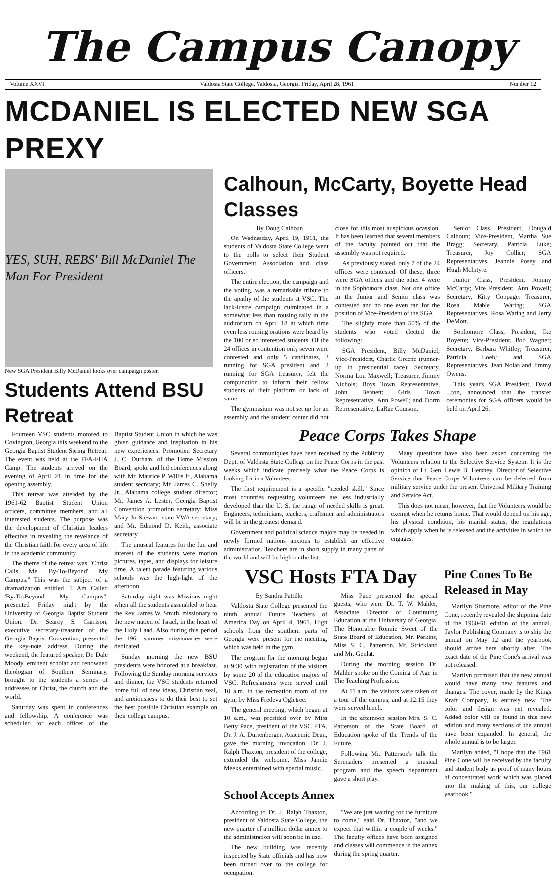The Campus Canopy
Volume XXVI Valdosta State College, Valdosta, Georgia, Friday, April 28, 1961 Number 12
MCDANIEL IS ELECTED NEW SGA PREXY
YES, SUH, REBS' Bill McDaniel The Man For President
New SGA President Billy McDaniel looks over campaign poster.
Students Attend BSU Retreat
Fourteen VSC students motored to Covington, Georgia this weekend to the Georgia Baptist Student Spring Retreat. The event was held at the FFA-FHA Camp. The students arrived on the evening of April 21 in time for the opening assembly.
This retreat was attended by the 1961-62 Baptist Student Union officers, committee members, and all interested students. The purpose was the development of Christian leaders effective in revealing the revelance of the Christian faith for every area of life in the academic community.
The theme of the retreat was "Christ Calls Me 'By-To-Beyond' My Campus." This was the subject of a dramatization entitled "I Am Called 'By-To-Beyond' My Campus", presented Friday night by the University of Georgia Baptist Student Union. Dr. Searcy S. Garrison, executive secretary-treasurer of the Georgia Baptist Convention, presented the key-note address. During the weekend, the featured speaker, Dr. Dale Moody, eminent scholar and renowned theologian of Southern Seminary, brought to the students a series of addresses on Christ, the church and the world.
Saturday was spent in conferences and fellowship. A conference was scheduled for each officer of the Baptist Student Union in which he was given guidance and inspiration in his new experiences. Promotion Secretary J. C. Durham, of the Home Mission Board, spoke and led conferences along with Mr. Maurice P. Willis Jr., Alabama student secretary; Mr. James C. Shelly Jr., Alabama college student director; Mr. James A. Lester, Georgia Baptist Convention promotion secretary; Miss Mary Jo Stewart, state YWA secretary; and Mr. Edmond D. Keith, associate secretary.
The unusual features for the fun and interest of the students were motion pictures, tapes, and displays for leisure time. A talent parade featuring various schools was the high-light of the afternoon.
Saturday night was Missions night when all the students assembled to hear the Rev. James W. Smith, missionary to the new nation of Israel, in the heart of the Holy Land. Also during this period the 1961 summer missionaries were dedicated.
Sunday morning the new BSU presidents were honored at a breakfast. Following the Sunday morning services and dinner, the VSC students returned home full of new ideas, Christian zeal, and anxiousness to do their best to set the best possible Christian example on their college campus.
Calhoun, McCarty, Boyette Head Classes
By Doug Calhoun
On Wednesday, April 19, 1961, the students of Valdosta State College went to the polls to select their Student Government Association and class officers.
The entire election, the campaign and the voting, was a remarkable tribute to the apathy of the students at VSC. The lack-lustre campaign culminated in a somewhat less than rousing rally in the auditorium on April 18 at which time even less rousing orations were heard by the 100 or so interested students. Of the 24 offices in contention only seven were contested and only 5 candidates, 3 running for SGA president and 2 running for SGA treasurer, felt the compunction to inform their fellow students of their platform or lack of same.
The gymnasium was not set up for an assembly and the student center did not close for this most auspicious ocassion. It has been learned that several members of the faculty pointed out that the assembly was not required.
As previously stated, only 7 of the 24 offices were contested. Of these, three were SGA offices and the other 4 were in the Sophomore class. Not one office in the Junior and Senior class was contested and no one even ran for the position of Vice-President of the SGA.
The slightly more than 50% of the students who voted elected the following:
SGA President, Billy McDaniel; Vice-President, Charlie Greene (runner-up in presidential race); Secretary, Norma Lou Maxwell; Treasurer, Jimmy Nichols; Boys Town Representative, John Bennett; Girls Town Representative, Ann Powell; and Dorm Representative, LaRae Courson.
Senior Class, President, Dougald Calhoun; Vice-President, Martha Sue Bragg; Secretary, Patricia Luke; Treasurer, Joy Collier; SGA Representatives, Jeannie Posey and Hugh McIntyre.
Junior Class, President, Johnny McCarty; Vice President, Ann Powell; Secretary, Kitty Coppage; Treasurer, Rosa Mable Waring; SGA Representatives, Rosa Waring and Jerry DeMott.
Sophomore Class, President, Ike Boyette; Vice-President, Bob Wagner; Secretary, Barbara Whitley; Treasurer, Patricia Loeb; and SGA Representatives, Jean Nolan and Jimmy Owens.
This year's SGA President, David ...ton, announced that the transfer ceremonies for SGA officers would be held on April 26.
Peace Corps Takes Shape
Several communiques have been received by the Publicity Dept. of Valdosta State College on the Peace Corps in the past weeks which indicate precisely what the Peace Corps is looking for in a Volunteer.
The first requirement is a specific "needed skill." Since most countries requesting volunteers are less industrially developed than the U. S. the range of needed skills is great. Engineers, technicians, teachers, craftsmen and administrators will be in the greatest demand.
Government and political science majors may be needed in newly formed nations anxious to establish an effective administration. Teachers are in short supply in many parts of the world and will be high on the list.
Many questions have also been asked concerning the Volunteers relation to the Selective Service System. It is the opinion of Lt. Gen. Lewis B. Hershey, Director of Selective Service that Peace Corps Volunteers can be deferred from military service under the present Universal Military Training and Service Act.
This does not mean, however, that the Volunteers would be exempt when he returns home. That would depend on his age, his physical condition, his marital status, the regulations which apply when he is released and the activities in which he engages.
VSC Hosts FTA Day
By Sandra Pattillo
Valdosta State College presented the ninth annual Future Teachers of America Day on April 4, 1961. High schools from the southern parts of Georgia were present for the meeting, which was held in the gym.
The program for the morning began at 9:30 with registration of the visitors by some 20 of the education majors of VSC. Refreshments were served until 10 a.m. in the recreation room of the gym, by Miss Fredeva Ogletree.
The general meeting, which began at 10 a.m., was presided over by Miss Betty Pace, president of the VSC FTA. Dr. J. A. Durrenberger, Academic Dean, gave the morning invocation. Dr. J. Ralph Thaxton, president of the college, extended the welcome. Miss Jannie Meeks entertained with special music.
Miss Pace presented the special guests, who were Dr. T. W. Mahler, Associate Director of Continuing Education at the University of Georgia. The Honorable Ronnie Sweet of the State Board of Education, Mr. Perkins, Miss S. C. Patterson, Mr. Strickland and Mr. Genlat.
During the morning session Dr. Mahler spoke on the Coming of Age in The Teaching Profession.
At 11 a.m. the visitors were taken on a tour of the campus, and at 12:15 they were served lunch.
In the afternoon session Mrs. S. C. Patterson of the State Board of Education spoke of the Trends of the Future.
Following Mr. Patterson's talk the Serenaders presented a musical program and the speech department gave a short play.
School Accepts Annex
According to Dr. J. Ralph Thaxton, president of Valdosta State College, the new quarter of a million dollar annex to the administration will soon be in use.
The new building was recently inspected by State officials and has now been turned over to the college for occupation.
"We are just waiting for the furniture to come," said Dr. Thaxton, "and we expect that within a couple of weeks." The faculty offices have been assigned and classes will commence in the annex during the spring quarter.
Pine Cones To Be Released in May
Marilyn Sizemore, editor of the Pine Cone, recently revealed the shipping date of the 1960-61 edition of the annual. Taylor Publishing Company is to ship the annual on May 12 and the yearbook should arrive here shortly after. The exact date of the Pine Cone's arrival was not released.
Marilyn promised that the new annual would have many new features and changes. The cover, made by the Kings Kraft Company, is entirely new. The color and design was not revealed. Added color will be found in this new edition and many sections of the annual have been expanded. In general, the whole annual is to be larger.
Marilyn added, "I hope that the 1961 Pine Cone will be received by the faculty and student body as proof of many hours of concentrated work which was placed into the making of this, our college yearbook."